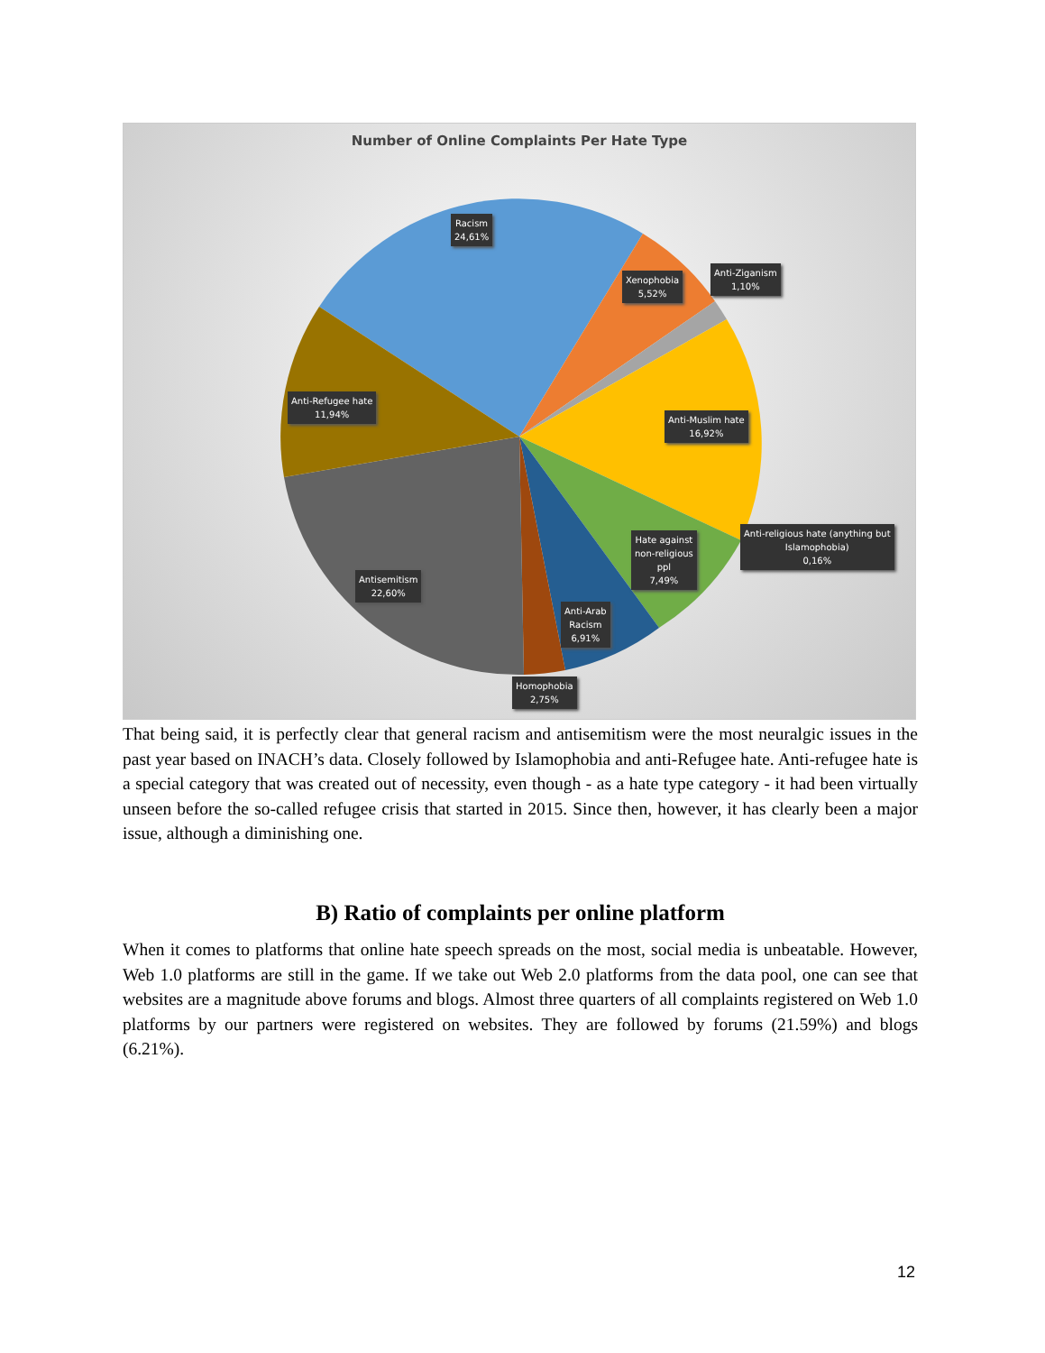Number of Online Complaints Per Hate Type
Racism
24,61%
Xenophobia
5,52%
Anti-Ziganism
1,10%
Anti-Refugee hate
11,94%
Anti-Muslim hate
16,92%
Anti-religious hate (anything but
Islamophobia)
0,16%
Hate against
non-religious
ppl
7,49%
Antisemitism
22,60%
Anti-Arab
Racism
6,91%
Homophobia
2,75%
That being said, it is perfectly clear that general racism and antisemitism were the most neuralgic issues in the past year based on INACH’s data. Closely followed by Islamophobia and anti-Refugee hate. Anti-refugee hate is a special category that was created out of necessity, even though - as a hate type category - it had been virtually unseen before the so-called refugee crisis that started in 2015. Since then, however, it has clearly been a major issue, although a diminishing one.
B) Ratio of complaints per online platform
When it comes to platforms that online hate speech spreads on the most, social media is unbeatable. However, Web 1.0 platforms are still in the game. If we take out Web 2.0 platforms from the data pool, one can see that websites are a magnitude above forums and blogs. Almost three quarters of all complaints registered on Web 1.0 platforms by our partners were registered on websites. They are followed by forums (21.59%) and blogs (6.21%).
12